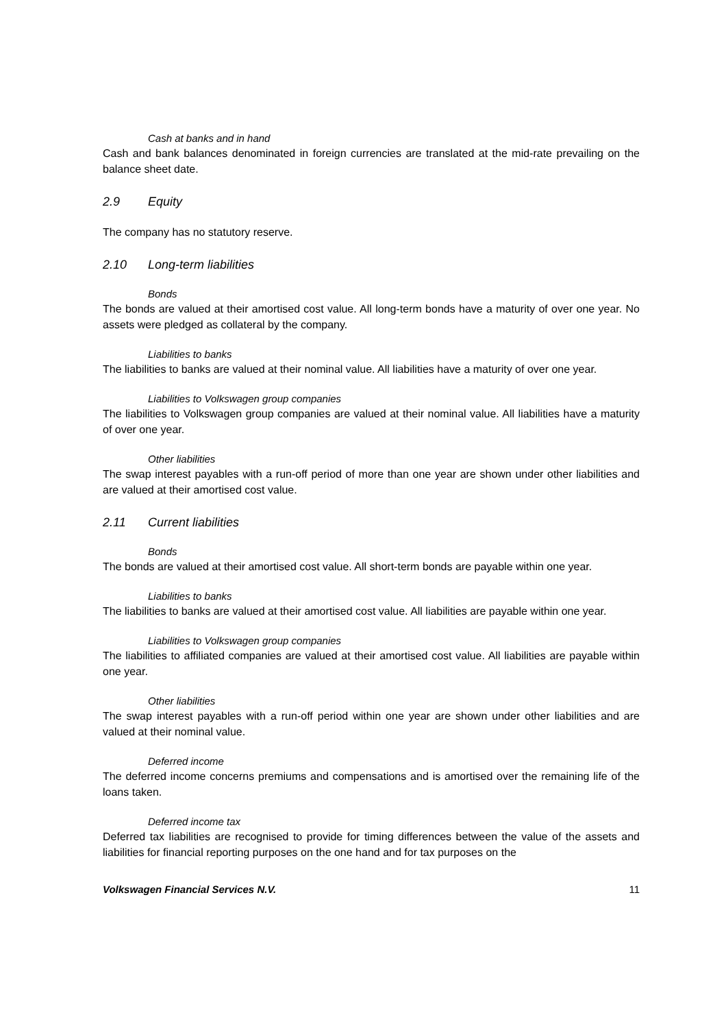Cash at banks and in hand
Cash and bank balances denominated in foreign currencies are translated at the mid-rate prevailing on the balance sheet date.
2.9 Equity
The company has no statutory reserve.
2.10 Long-term liabilities
Bonds
The bonds are valued at their amortised cost value. All long-term bonds have a maturity of over one year. No assets were pledged as collateral by the company.
Liabilities to banks
The liabilities to banks are valued at their nominal value. All liabilities have a maturity of over one year.
Liabilities to Volkswagen group companies
The liabilities to Volkswagen group companies are valued at their nominal value. All liabilities have a maturity of over one year.
Other liabilities
The swap interest payables with a run-off period of more than one year are shown under other liabilities and are valued at their amortised cost value.
2.11 Current liabilities
Bonds
The bonds are valued at their amortised cost value. All short-term bonds are payable within one year.
Liabilities to banks
The liabilities to banks are valued at their amortised cost value. All liabilities are payable within one year.
Liabilities to Volkswagen group companies
The liabilities to affiliated companies are valued at their amortised cost value. All liabilities are payable within one year.
Other liabilities
The swap interest payables with a run-off period within one year are shown under other liabilities and are valued at their nominal value.
Deferred income
The deferred income concerns premiums and compensations and is amortised over the remaining life of the loans taken.
Deferred income tax
Deferred tax liabilities are recognised to provide for timing differences between the value of the assets and liabilities for financial reporting purposes on the one hand and for tax purposes on the
Volkswagen Financial Services N.V. 11